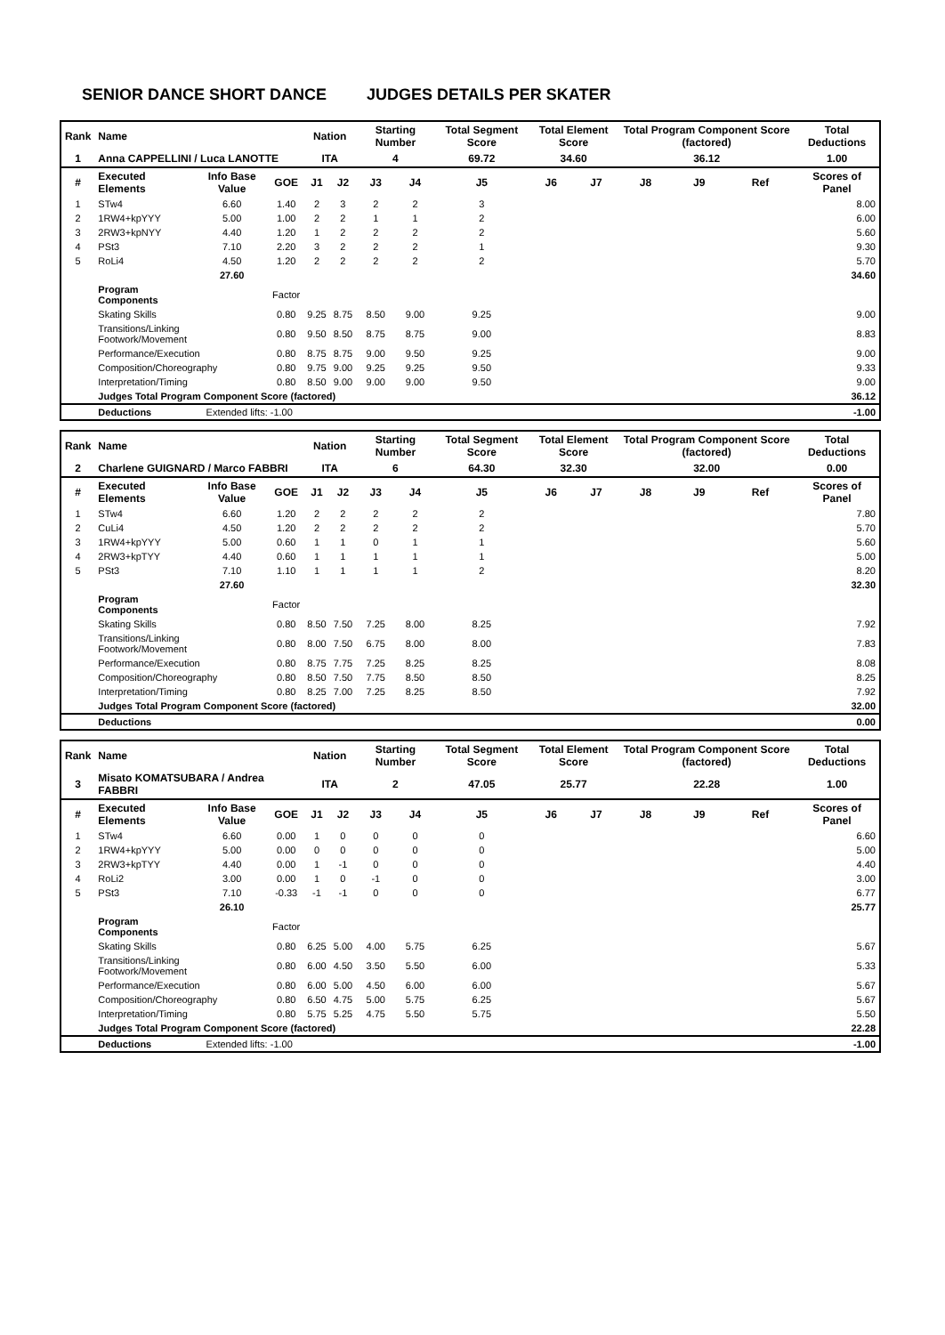SENIOR DANCE SHORT DANCE JUDGES DETAILS PER SKATER
| Rank | Name | | | Nation | | Starting Number | | Total Segment Score | Total Element Score | | Total Program Component Score (factored) | | | Total Deductions |
| --- | --- | --- | --- | --- | --- | --- | --- | --- | --- | --- | --- | --- | --- | --- |
| 1 | Anna CAPPELLINI / Luca LANOTTE | | | ITA | | 4 | | 69.72 | 34.60 | | 36.12 | | | 1.00 |
| # | Executed Elements | Info Base Value | GOE | J1 | J2 | J3 | J4 | J5 | J6 | J7 | J8 | J9 | Ref | Scores of Panel |
| 1 | STw4 | 6.60 | 1.40 | 2 | 3 | 2 | 2 | 3 | | | | | | 8.00 |
| 2 | 1RW4+kpYYY | 5.00 | 1.00 | 2 | 2 | 1 | 1 | 2 | | | | | | 6.00 |
| 3 | 2RW3+kpNYY | 4.40 | 1.20 | 1 | 2 | 2 | 2 | 2 | | | | | | 5.60 |
| 4 | PSt3 | 7.10 | 2.20 | 3 | 2 | 2 | 2 | 1 | | | | | | 9.30 |
| 5 | RoLi4 | 4.50 | 1.20 | 2 | 2 | 2 | 2 | 2 | | | | | | 5.70 |
| | | 27.60 | | | | | | | | | | | | 34.60 |
| | Program Components | | Factor | | | | | | | | | | | |
| | Skating Skills | | 0.80 | 9.25 | 8.75 | 8.50 | 9.00 | 9.25 | | | | | | 9.00 |
| | Transitions/Linking Footwork/Movement | | 0.80 | 9.50 | 8.50 | 8.75 | 8.75 | 9.00 | | | | | | 8.83 |
| | Performance/Execution | | 0.80 | 8.75 | 8.75 | 9.00 | 9.50 | 9.25 | | | | | | 9.00 |
| | Composition/Choreography | | 0.80 | 9.75 | 9.00 | 9.25 | 9.25 | 9.50 | | | | | | 9.33 |
| | Interpretation/Timing | | 0.80 | 8.50 | 9.00 | 9.00 | 9.00 | 9.50 | | | | | | 9.00 |
| | Judges Total Program Component Score (factored) | | | | | | | | | | | | | 36.12 |
| | Deductions | Extended lifts: -1.00 | | | | | | | | | | | | -1.00 |
| Rank | Name | | | Nation | | Starting Number | | Total Segment Score | Total Element Score | | Total Program Component Score (factored) | | | Total Deductions |
| --- | --- | --- | --- | --- | --- | --- | --- | --- | --- | --- | --- | --- | --- | --- |
| 2 | Charlene GUIGNARD / Marco FABBRI | | | ITA | | 6 | | 64.30 | 32.30 | | 32.00 | | | 0.00 |
| # | Executed Elements | Info Base Value | GOE | J1 | J2 | J3 | J4 | J5 | J6 | J7 | J8 | J9 | Ref | Scores of Panel |
| 1 | STw4 | 6.60 | 1.20 | 2 | 2 | 2 | 2 | 2 | | | | | | 7.80 |
| 2 | CuLi4 | 4.50 | 1.20 | 2 | 2 | 2 | 2 | 2 | | | | | | 5.70 |
| 3 | 1RW4+kpYYY | 5.00 | 0.60 | 1 | 1 | 0 | 1 | 1 | | | | | | 5.60 |
| 4 | 2RW3+kpTYY | 4.40 | 0.60 | 1 | 1 | 1 | 1 | 1 | | | | | | 5.00 |
| 5 | PSt3 | 7.10 | 1.10 | 1 | 1 | 1 | 1 | 2 | | | | | | 8.20 |
| | | 27.60 | | | | | | | | | | | | 32.30 |
| | Program Components | | Factor | | | | | | | | | | | |
| | Skating Skills | | 0.80 | 8.50 | 7.50 | 7.25 | 8.00 | 8.25 | | | | | | 7.92 |
| | Transitions/Linking Footwork/Movement | | 0.80 | 8.00 | 7.50 | 6.75 | 8.00 | 8.00 | | | | | | 7.83 |
| | Performance/Execution | | 0.80 | 8.75 | 7.75 | 7.25 | 8.25 | 8.25 | | | | | | 8.08 |
| | Composition/Choreography | | 0.80 | 8.50 | 7.50 | 7.75 | 8.50 | 8.50 | | | | | | 8.25 |
| | Interpretation/Timing | | 0.80 | 8.25 | 7.00 | 7.25 | 8.25 | 8.50 | | | | | | 7.92 |
| | Judges Total Program Component Score (factored) | | | | | | | | | | | | | 32.00 |
| | Deductions | | | | | | | | | | | | | 0.00 |
| Rank | Name | | | Nation | | Starting Number | | Total Segment Score | Total Element Score | | Total Program Component Score (factored) | | | Total Deductions |
| --- | --- | --- | --- | --- | --- | --- | --- | --- | --- | --- | --- | --- | --- | --- |
| 3 | Misato KOMATSUBARA / Andrea FABBRI | | | ITA | | 2 | | 47.05 | 25.77 | | 22.28 | | | 1.00 |
| # | Executed Elements | Info Base Value | GOE | J1 | J2 | J3 | J4 | J5 | J6 | J7 | J8 | J9 | Ref | Scores of Panel |
| 1 | STw4 | 6.60 | 0.00 | 1 | 0 | 0 | 0 | 0 | | | | | | 6.60 |
| 2 | 1RW4+kpYYY | 5.00 | 0.00 | 0 | 0 | 0 | 0 | 0 | | | | | | 5.00 |
| 3 | 2RW3+kpTYY | 4.40 | 0.00 | 1 | -1 | 0 | 0 | 0 | | | | | | 4.40 |
| 4 | RoLi2 | 3.00 | 0.00 | 1 | 0 | -1 | 0 | 0 | | | | | | 3.00 |
| 5 | PSt3 | 7.10 | -0.33 | -1 | -1 | 0 | 0 | 0 | | | | | | 6.77 |
| | | 26.10 | | | | | | | | | | | | 25.77 |
| | Program Components | | Factor | | | | | | | | | | | |
| | Skating Skills | | 0.80 | 6.25 | 5.00 | 4.00 | 5.75 | 6.25 | | | | | | 5.67 |
| | Transitions/Linking Footwork/Movement | | 0.80 | 6.00 | 4.50 | 3.50 | 5.50 | 6.00 | | | | | | 5.33 |
| | Performance/Execution | | 0.80 | 6.00 | 5.00 | 4.50 | 6.00 | 6.00 | | | | | | 5.67 |
| | Composition/Choreography | | 0.80 | 6.50 | 4.75 | 5.00 | 5.75 | 6.25 | | | | | | 5.67 |
| | Interpretation/Timing | | 0.80 | 5.75 | 5.25 | 4.75 | 5.50 | 5.75 | | | | | | 5.50 |
| | Judges Total Program Component Score (factored) | | | | | | | | | | | | | 22.28 |
| | Deductions | Extended lifts: -1.00 | | | | | | | | | | | | -1.00 |